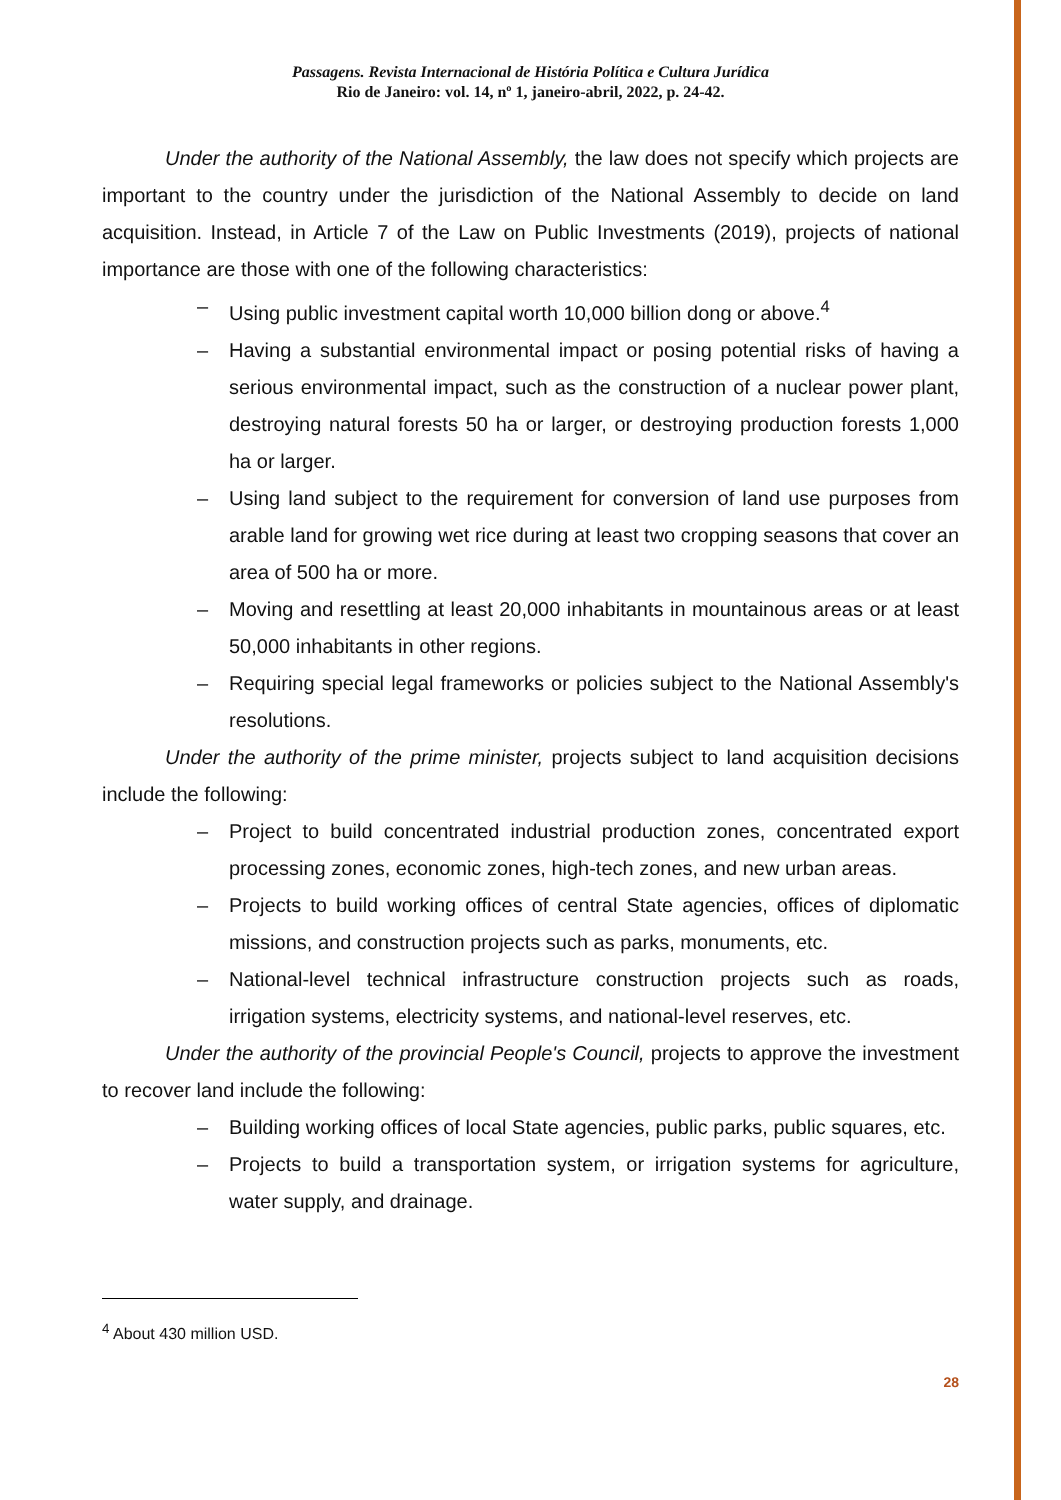Passagens. Revista Internacional de História Política e Cultura Jurídica
Rio de Janeiro: vol. 14, nº 1, janeiro-abril, 2022, p. 24-42.
Under the authority of the National Assembly, the law does not specify which projects are important to the country under the jurisdiction of the National Assembly to decide on land acquisition. Instead, in Article 7 of the Law on Public Investments (2019), projects of national importance are those with one of the following characteristics:
– Using public investment capital worth 10,000 billion dong or above.<sup>4</sup>
– Having a substantial environmental impact or posing potential risks of having a serious environmental impact, such as the construction of a nuclear power plant, destroying natural forests 50 ha or larger, or destroying production forests 1,000 ha or larger.
– Using land subject to the requirement for conversion of land use purposes from arable land for growing wet rice during at least two cropping seasons that cover an area of 500 ha or more.
– Moving and resettling at least 20,000 inhabitants in mountainous areas or at least 50,000 inhabitants in other regions.
– Requiring special legal frameworks or policies subject to the National Assembly's resolutions.
Under the authority of the prime minister, projects subject to land acquisition decisions include the following:
– Project to build concentrated industrial production zones, concentrated export processing zones, economic zones, high-tech zones, and new urban areas.
– Projects to build working offices of central State agencies, offices of diplomatic missions, and construction projects such as parks, monuments, etc.
– National-level technical infrastructure construction projects such as roads, irrigation systems, electricity systems, and national-level reserves, etc.
Under the authority of the provincial People's Council, projects to approve the investment to recover land include the following:
– Building working offices of local State agencies, public parks, public squares, etc.
– Projects to build a transportation system, or irrigation systems for agriculture, water supply, and drainage.
<sup>4</sup> About 430 million USD.
28